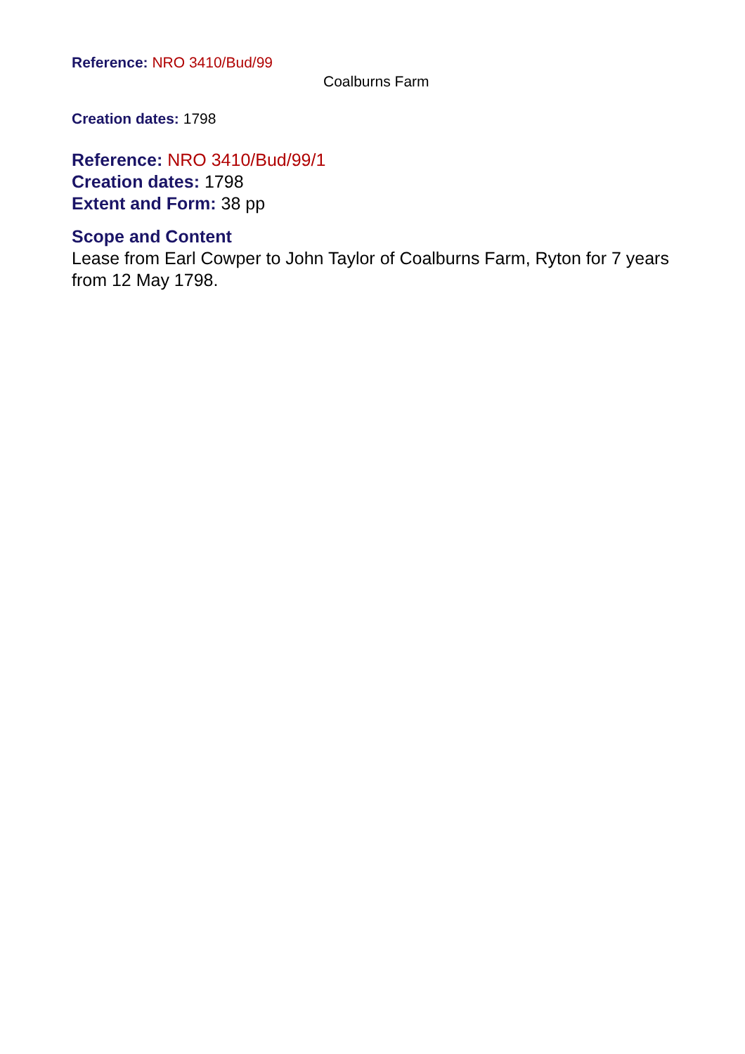Reference: NRO 3410/Bud/99
Coalburns Farm
Creation dates: 1798
Reference: NRO 3410/Bud/99/1
Creation dates: 1798
Extent and Form: 38 pp
Scope and Content
Lease from Earl Cowper to John Taylor of Coalburns Farm, Ryton for 7 years from 12 May 1798.